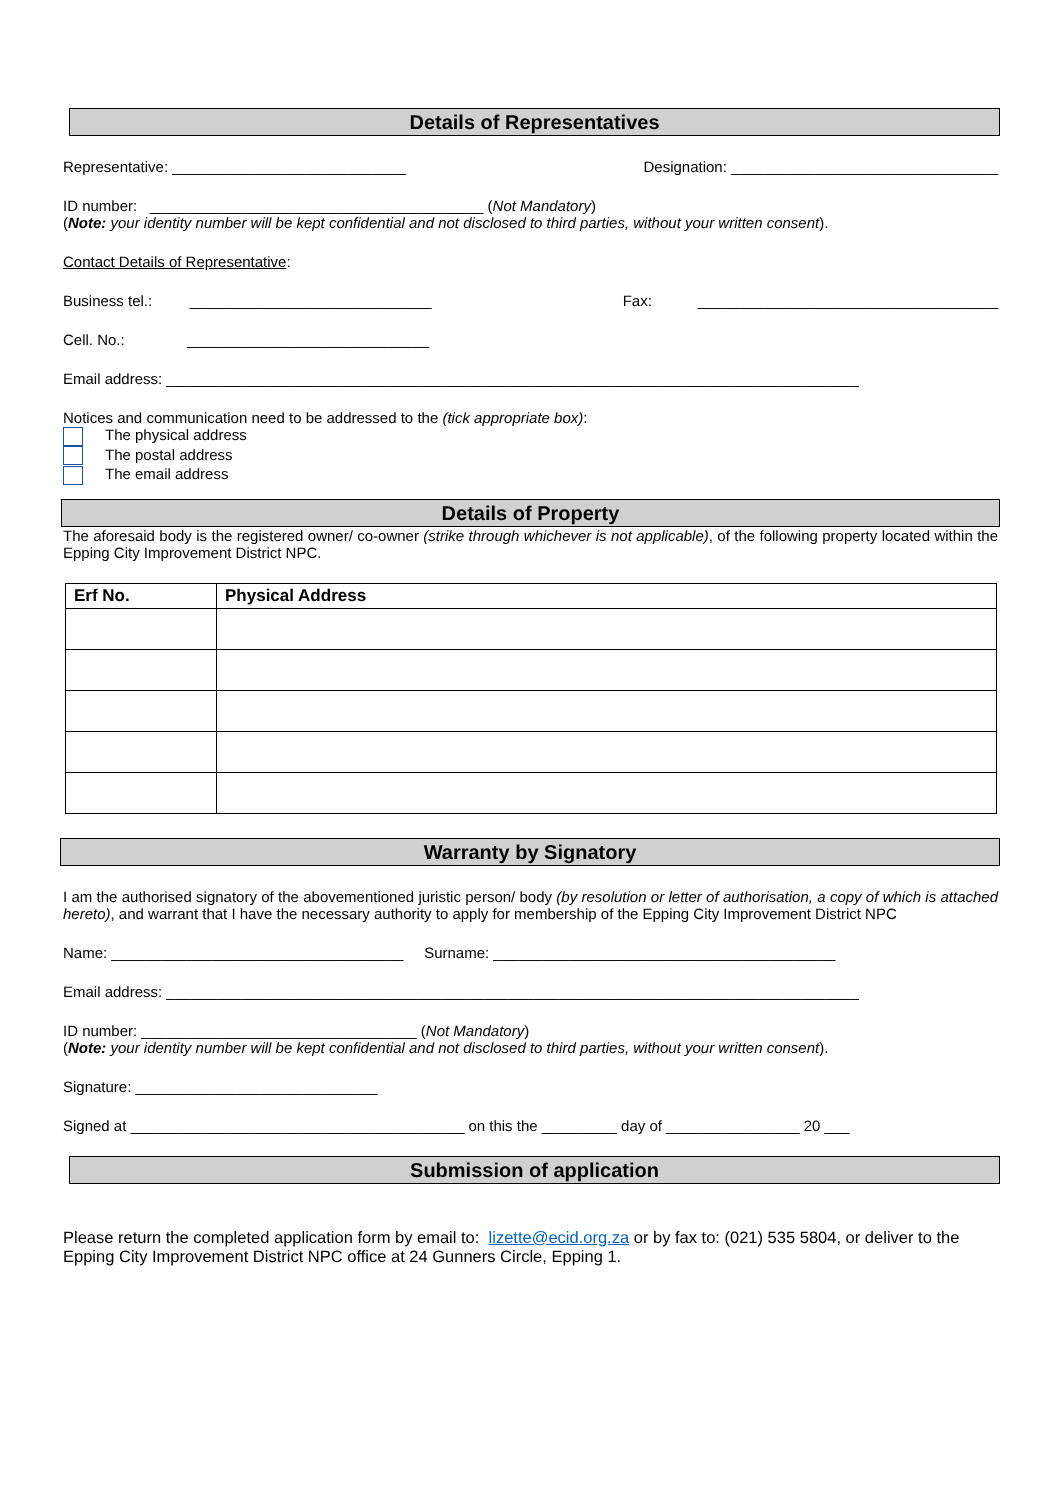Details of Representatives
Representative: ____________________________ Designation: ________________________________
ID number: ________________________________________ (Not Mandatory)
(Note: your identity number will be kept confidential and not disclosed to third parties, without your written consent).
Contact Details of Representative:
Business tel.: _____________________________ Fax: ____________________________________
Cell. No.: _____________________________
Email address: ___________________________________________________________________________________
Notices and communication need to be addressed to the (tick appropriate box):
The physical address
The postal address
The email address
Details of Property
The aforesaid body is the registered owner/ co-owner (strike through whichever is not applicable), of the following property located within the Epping City Improvement District NPC.
| Erf No. | Physical Address |
| --- | --- |
Warranty by Signatory
I am the authorised signatory of the abovementioned juristic person/ body (by resolution or letter of authorisation, a copy of which is attached hereto), and warrant that I have the necessary authority to apply for membership of the Epping City Improvement District NPC
Name: ___________________________________ Surname: _________________________________________
Email address: ___________________________________________________________________________________
ID number: _________________________________ (Not Mandatory)
(Note: your identity number will be kept confidential and not disclosed to third parties, without your written consent).
Signature: _____________________________
Signed at ________________________________________ on this the _________ day of ________________ 20 ___
Submission of application
Please return the completed application form by email to: lizette@ecid.org.za or by fax to: (021) 535 5804, or deliver to the Epping City Improvement District NPC office at 24 Gunners Circle, Epping 1.